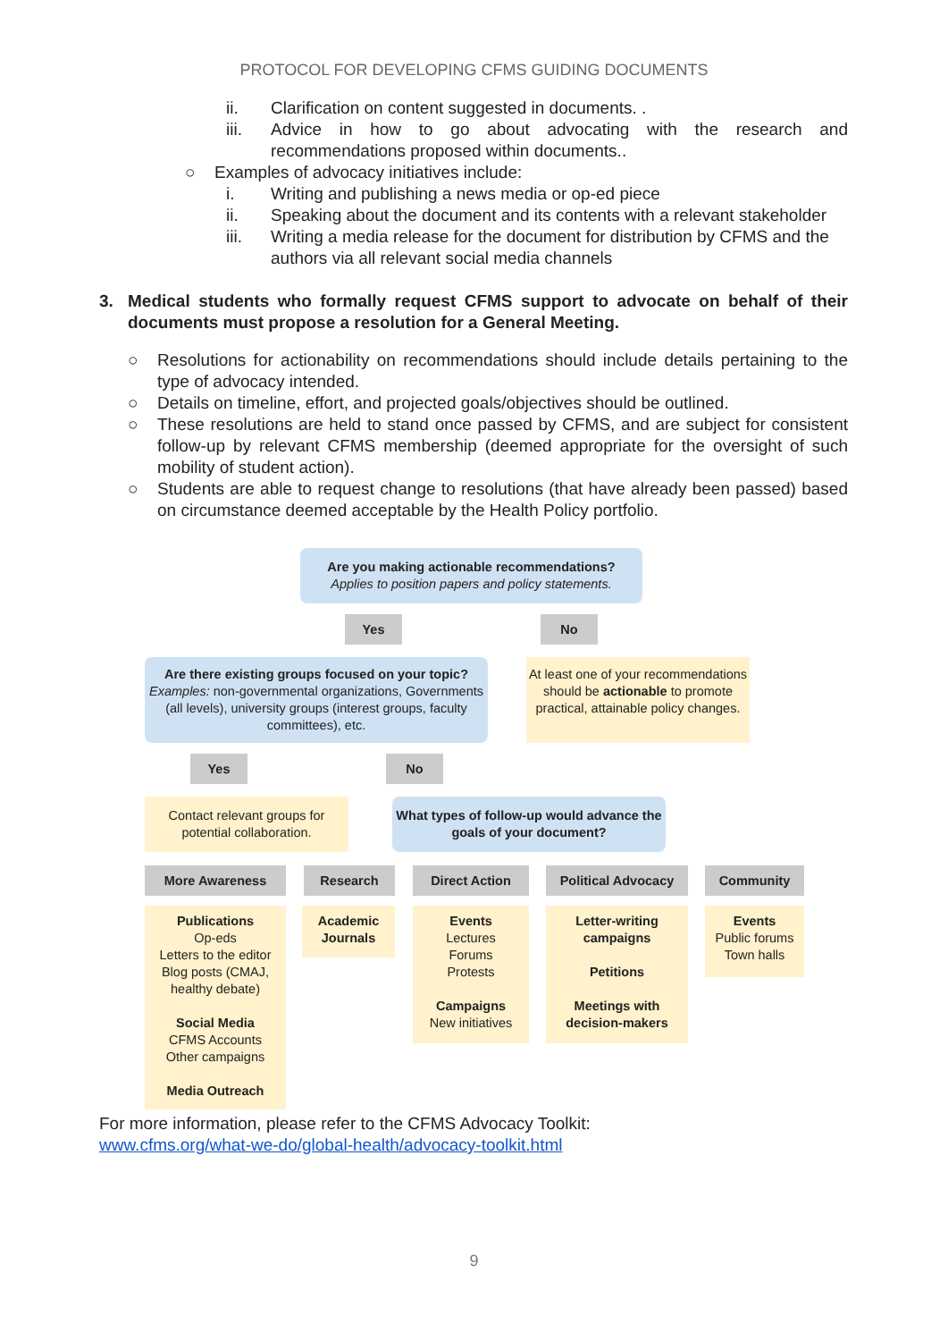PROTOCOL FOR DEVELOPING CFMS GUIDING DOCUMENTS
ii. Clarification on content suggested in documents. .
iii. Advice in how to go about advocating with the research and recommendations proposed within documents..
○ Examples of advocacy initiatives include:
i. Writing and publishing a news media or op-ed piece
ii. Speaking about the document and its contents with a relevant stakeholder
iii. Writing a media release for the document for distribution by CFMS and the authors via all relevant social media channels
3. Medical students who formally request CFMS support to advocate on behalf of their documents must propose a resolution for a General Meeting.
○ Resolutions for actionability on recommendations should include details pertaining to the type of advocacy intended.
○ Details on timeline, effort, and projected goals/objectives should be outlined.
○ These resolutions are held to stand once passed by CFMS, and are subject for consistent follow-up by relevant CFMS membership (deemed appropriate for the oversight of such mobility of student action).
○ Students are able to request change to resolutions (that have already been passed) based on circumstance deemed acceptable by the Health Policy portfolio.
Are you making actionable recommendations?
Applies to position papers and policy statements.
Yes No
Are there existing groups focused on your topic?
Examples: non-governmental organizations, Governments (all levels), university groups (interest groups, faculty committees), etc.
At least one of your recommendations should be actionable to promote practical, attainable policy changes.
Yes No
Contact relevant groups for potential collaboration.
What types of follow-up would advance the goals of your document?
More Awareness Research Direct Action Political Advocacy Community
Publications
Op-eds
Letters to the editor
Blog posts (CMAJ, healthy debate)
Social Media
CFMS Accounts
Other campaigns
Media Outreach
Academic Journals
Events
Lectures
Forums
Protests
Campaigns
New initiatives
Letter-writing campaigns
Petitions
Meetings with decision-makers
Events
Public forums
Town halls
For more information, please refer to the CFMS Advocacy Toolkit:
www.cfms.org/what-we-do/global-health/advocacy-toolkit.html
9